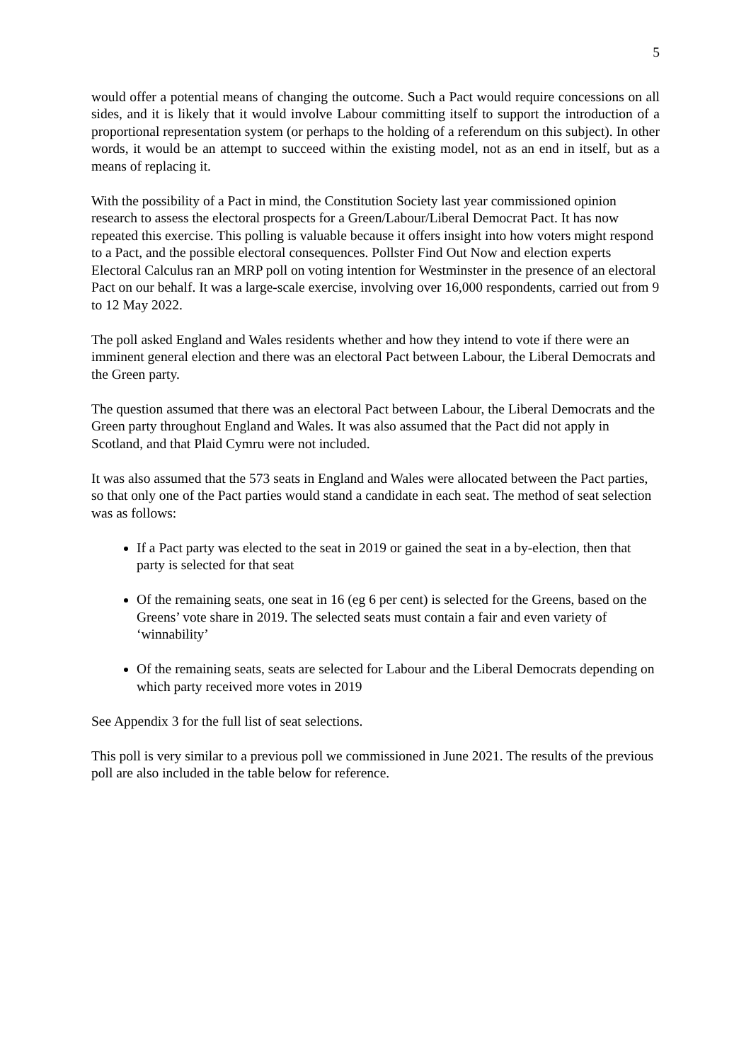5
would offer a potential means of changing the outcome. Such a Pact would require concessions on all sides, and it is likely that it would involve Labour committing itself to support the introduction of a proportional representation system (or perhaps to the holding of a referendum on this subject). In other words, it would be an attempt to succeed within the existing model, not as an end in itself, but as a means of replacing it.
With the possibility of a Pact in mind, the Constitution Society last year commissioned opinion research to assess the electoral prospects for a Green/Labour/Liberal Democrat Pact. It has now repeated this exercise. This polling is valuable because it offers insight into how voters might respond to a Pact, and the possible electoral consequences. Pollster Find Out Now and election experts Electoral Calculus ran an MRP poll on voting intention for Westminster in the presence of an electoral Pact on our behalf. It was a large-scale exercise, involving over 16,000 respondents, carried out from 9 to 12 May 2022.
The poll asked England and Wales residents whether and how they intend to vote if there were an imminent general election and there was an electoral Pact between Labour, the Liberal Democrats and the Green party.
The question assumed that there was an electoral Pact between Labour, the Liberal Democrats and the Green party throughout England and Wales. It was also assumed that the Pact did not apply in Scotland, and that Plaid Cymru were not included.
It was also assumed that the 573 seats in England and Wales were allocated between the Pact parties, so that only one of the Pact parties would stand a candidate in each seat. The method of seat selection was as follows:
If a Pact party was elected to the seat in 2019 or gained the seat in a by-election, then that party is selected for that seat
Of the remaining seats, one seat in 16 (eg 6 per cent) is selected for the Greens, based on the Greens’ vote share in 2019. The selected seats must contain a fair and even variety of ‘winnability’
Of the remaining seats, seats are selected for Labour and the Liberal Democrats depending on which party received more votes in 2019
See Appendix 3 for the full list of seat selections.
This poll is very similar to a previous poll we commissioned in June 2021. The results of the previous poll are also included in the table below for reference.